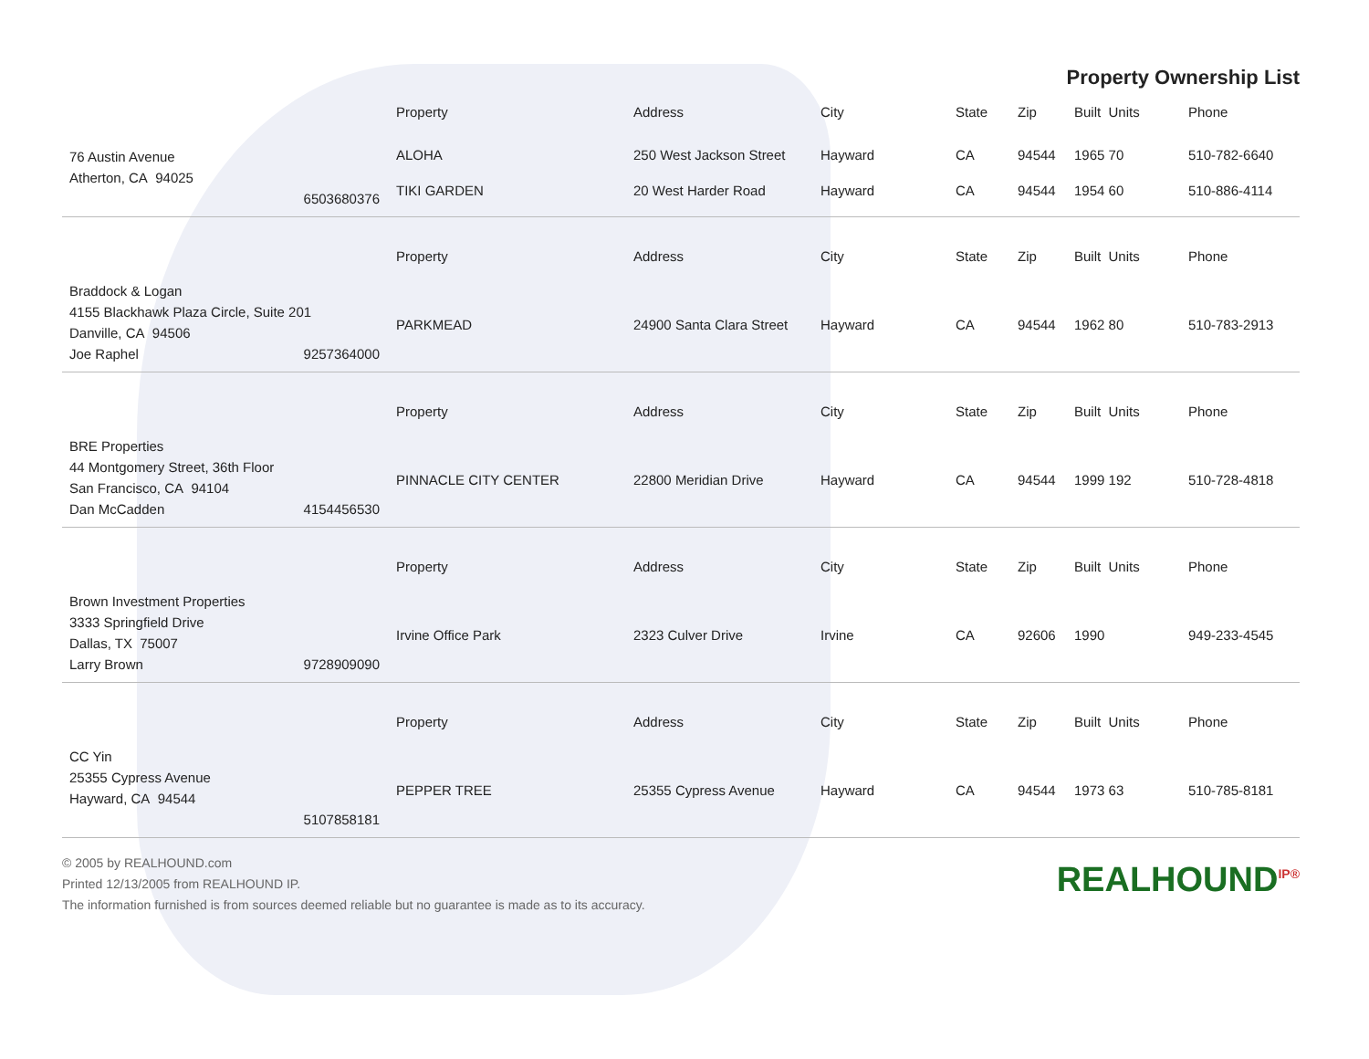Property Ownership List
76 Austin Avenue
Atherton, CA 94025
6503680376
| Property | Address | City | State | Zip | Built Units | Phone |
| --- | --- | --- | --- | --- | --- | --- |
| ALOHA | 250 West Jackson Street | Hayward | CA | 94544 | 1965 70 | 510-782-6640 |
| TIKI GARDEN | 20 West Harder Road | Hayward | CA | 94544 | 1954 60 | 510-886-4114 |
Braddock & Logan
4155 Blackhawk Plaza Circle, Suite 201
Danville, CA 94506
Joe Raphel 9257364000
| Property | Address | City | State | Zip | Built Units | Phone |
| --- | --- | --- | --- | --- | --- | --- |
| PARKMEAD | 24900 Santa Clara Street | Hayward | CA | 94544 | 1962 80 | 510-783-2913 |
BRE Properties
44 Montgomery Street, 36th Floor
San Francisco, CA 94104
Dan McCadden 4154456530
| Property | Address | City | State | Zip | Built Units | Phone |
| --- | --- | --- | --- | --- | --- | --- |
| PINNACLE CITY CENTER | 22800 Meridian Drive | Hayward | CA | 94544 | 1999 192 | 510-728-4818 |
Brown Investment Properties
3333 Springfield Drive
Dallas, TX 75007
Larry Brown 9728909090
| Property | Address | City | State | Zip | Built Units | Phone |
| --- | --- | --- | --- | --- | --- | --- |
| Irvine Office Park | 2323 Culver Drive | Irvine | CA | 92606 | 1990 | 949-233-4545 |
CC Yin
25355 Cypress Avenue
Hayward, CA 94544
5107858181
| Property | Address | City | State | Zip | Built Units | Phone |
| --- | --- | --- | --- | --- | --- | --- |
| PEPPER TREE | 25355 Cypress Avenue | Hayward | CA | 94544 | 1973 63 | 510-785-8181 |
© 2005 by REALHOUND.com
Printed 12/13/2005 from REALHOUND IP.
The information furnished is from sources deemed reliable but no guarantee is made as to its accuracy.
REALHOUND<sup>IP®</sup>